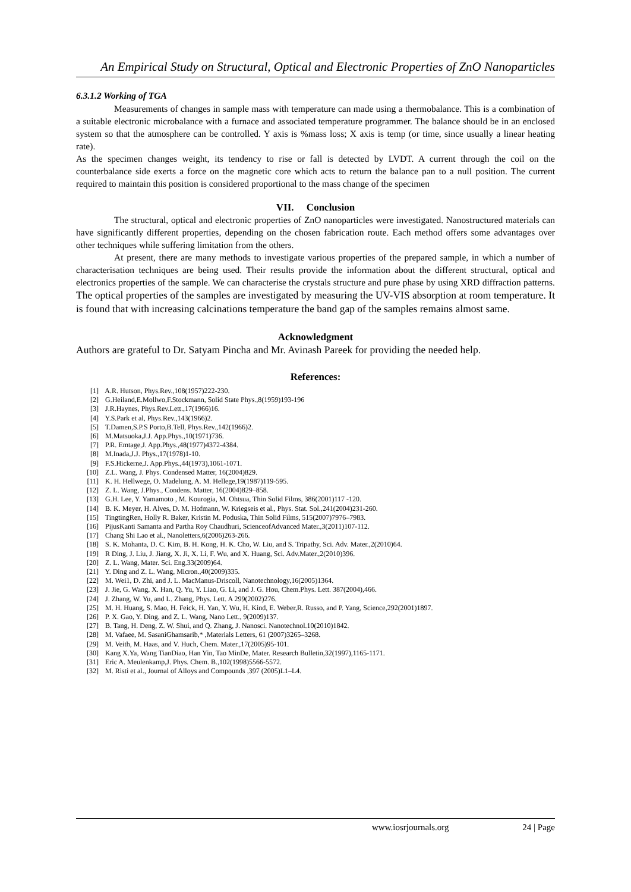An Empirical Study on Structural, Optical and Electronic Properties of ZnO Nanoparticles
6.3.1.2 Working of TGA
Measurements of changes in sample mass with temperature can made using a thermobalance. This is a combination of a suitable electronic microbalance with a furnace and associated temperature programmer. The balance should be in an enclosed system so that the atmosphere can be controlled. Y axis is %mass loss; X axis is temp (or time, since usually a linear heating rate).
As the specimen changes weight, its tendency to rise or fall is detected by LVDT. A current through the coil on the counterbalance side exerts a force on the magnetic core which acts to return the balance pan to a null position. The current required to maintain this position is considered proportional to the mass change of the specimen
VII. Conclusion
The structural, optical and electronic properties of ZnO nanoparticles were investigated. Nanostructured materials can have significantly different properties, depending on the chosen fabrication route. Each method offers some advantages over other techniques while suffering limitation from the others.
At present, there are many methods to investigate various properties of the prepared sample, in which a number of characterisation techniques are being used. Their results provide the information about the different structural, optical and electronics properties of the sample. We can characterise the crystals structure and pure phase by using XRD diffraction patterns. The optical properties of the samples are investigated by measuring the UV-VIS absorption at room temperature. It is found that with increasing calcinations temperature the band gap of the samples remains almost same.
Acknowledgment
Authors are grateful to Dr. Satyam Pincha and Mr. Avinash Pareek for providing the needed help.
References:
[1] A.R. Hutson, Phys.Rev.,108(1957)222-230.
[2] G.Heiland,E.Mollwo,F.Stockmann, Solid State Phys.,8(1959)193-196
[3] J.R.Haynes, Phys.Rev.Lett.,17(1966)16.
[4] Y.S.Park et al, Phys.Rev.,143(1966)2.
[5] T.Damen,S.P.S Porto,B.Tell, Phys.Rev.,142(1966)2.
[6] M.Matsuoka,J.J. App.Phys.,10(1971)736.
[7] P.R. Emtage,J. App.Phys.,48(1977)4372-4384.
[8] M.Inada,J.J. Phys.,17(1978)1-10.
[9] F.S.Hickerne,J. App.Phys.,44(1973),1061-1071.
[10] Z.L. Wang, J. Phys. Condensed Matter, 16(2004)829.
[11] K. H. Hellwege, O. Madelung, A. M. Hellege,19(1987)119-595.
[12] Z. L. Wang, J.Phys., Condens. Matter, 16(2004)829–858.
[13] G.H. Lee, Y. Yamamoto , M. Kourogia, M. Ohtsua, Thin Solid Films, 386(2001)117 -120.
[14] B. K. Meyer, H. Alves, D. M. Hofmann, W. Kriegseis et al., Phys. Stat. Sol.,241(2004)231-260.
[15] TingtingRen, Holly R. Baker, Kristin M. Poduska, Thin Solid Films, 515(2007)7976–7983.
[16] PijusKanti Samanta and Partha Roy Chaudhuri, ScienceofAdvanced Mater.,3(2011)107-112.
[17] Chang Shi Lao et al., Nanoletters,6(2006)263-266.
[18] S. K. Mohanta, D. C. Kim, B. H. Kong, H. K. Cho, W. Liu, and S. Tripathy, Sci. Adv. Mater.,2(2010)64.
[19] R Ding, J. Liu, J. Jiang, X. Ji, X. Li, F. Wu, and X. Huang, Sci. Adv.Mater.,2(2010)396.
[20] Z. L. Wang, Mater. Sci. Eng.33(2009)64.
[21] Y. Ding and Z. L. Wang, Micron.,40(2009)335.
[22] M. Wei1, D. Zhi, and J. L. MacManus-Driscoll, Nanotechnology,16(2005)1364.
[23] J. Jie, G. Wang, X. Han, Q. Yu, Y. Liao, G. Li, and J. G. Hou, Chem.Phys. Lett. 387(2004),466.
[24] J. Zhang, W. Yu, and L. Zhang, Phys. Lett. A 299(2002)276.
[25] M. H. Huang, S. Mao, H. Feick, H. Yan, Y. Wu, H. Kind, E. Weber,R. Russo, and P. Yang, Science,292(2001)1897.
[26] P. X. Gao, Y. Ding, and Z. L. Wang, Nano Lett., 9(2009)137.
[27] B. Tang, H. Deng, Z. W. Shui, and Q. Zhang, J. Nanosci. Nanotechnol.10(2010)1842.
[28] M. Vafaee, M. SasaniGhamsarib,* ,Materials Letters, 61 (2007)3265–3268.
[29] M. Veith, M. Haas, and V. Huch, Chem. Mater.,17(2005)95-101.
[30] Kang X.Ya, Wang TianDiao, Han Yin, Tao MinDe, Mater. Research Bulletin,32(1997),1165-1171.
[31] Eric A. Meulenkamp,J. Phys. Chem. B.,102(1998)5566-5572.
[32] M. Risti et al., Journal of Alloys and Compounds ,397 (2005)L1–L4.
www.iosrjournals.org 24 | Page